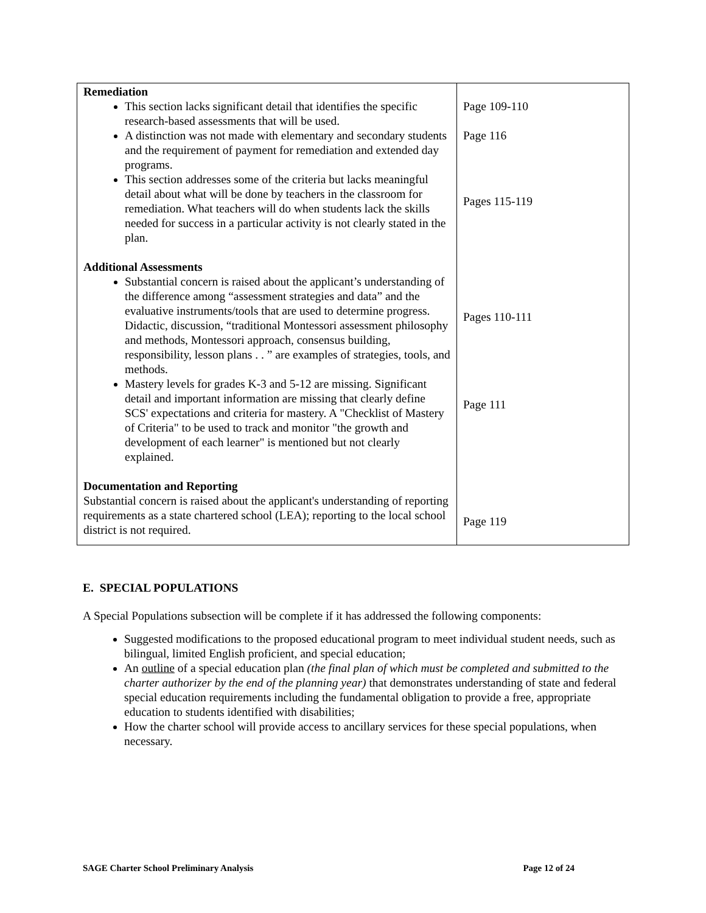| Remediation This section lacks significant detail that identifies the specific research-based assessments that will be used. A distinction was not made with elementary and secondary students and the requirement of payment for remediation and extended day programs. This section addresses some of the criteria but lacks meaningful detail about what will be done by teachers in the classroom for remediation. What teachers will do when students lack the skills needed for success in a particular activity is not clearly stated in the plan. Additional Assessments Substantial concern is raised about the applicant’s understanding of the difference among “assessment strategies and data” and the evaluative instruments/tools that are used to determine progress. Didactic, discussion, “traditional Montessori assessment philosophy and methods, Montessori approach, consensus building, responsibility, lesson plans . . ” are examples of strategies, tools, and methods. Mastery levels for grades K-3 and 5-12 are missing. Significant detail and important information are missing that clearly define SCS' expectations and criteria for mastery. A "Checklist of Mastery of Criteria" to be used to track and monitor "the growth and development of each learner" is mentioned but not clearly explained. Documentation and Reporting Substantial concern is raised about the applicant's understanding of reporting requirements as a state chartered school (LEA); reporting to the local school district is not required. | Page 109-110 Page 116 Pages 115-119 Pages 110-111 Page 111 Page 119 |
E. SPECIAL POPULATIONS
A Special Populations subsection will be complete if it has addressed the following components:
Suggested modifications to the proposed educational program to meet individual student needs, such as bilingual, limited English proficient, and special education;
An outline of a special education plan (the final plan of which must be completed and submitted to the charter authorizer by the end of the planning year) that demonstrates understanding of state and federal special education requirements including the fundamental obligation to provide a free, appropriate education to students identified with disabilities;
How the charter school will provide access to ancillary services for these special populations, when necessary.
SAGE Charter School Preliminary Analysis Page 12 of 24